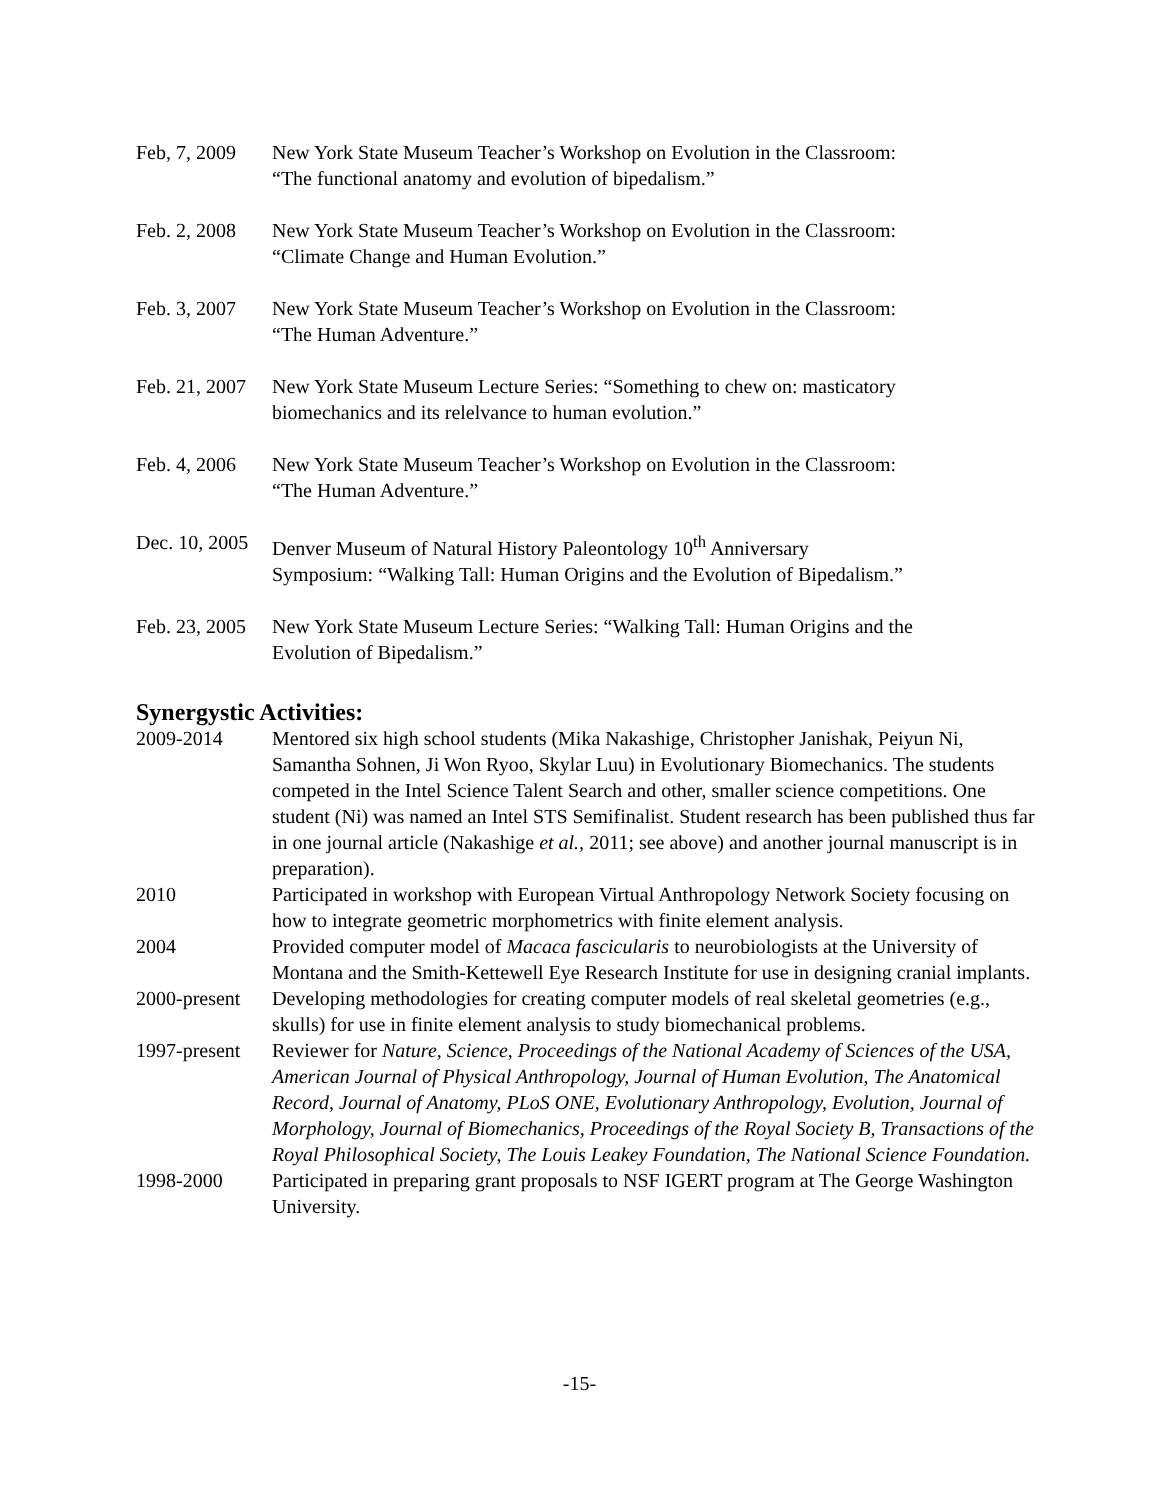Feb, 7, 2009
New York State Museum Teacher’s Workshop on Evolution in the Classroom: “The functional anatomy and evolution of bipedalism.”
Feb. 2, 2008
New York State Museum Teacher’s Workshop on Evolution in the Classroom: “Climate Change and Human Evolution.”
Feb. 3, 2007
New York State Museum Teacher’s Workshop on Evolution in the Classroom: “The Human Adventure.”
Feb. 21, 2007
New York State Museum Lecture Series: “Something to chew on: masticatory biomechanics and its relelvance to human evolution.”
Feb. 4, 2006
New York State Museum Teacher’s Workshop on Evolution in the Classroom: “The Human Adventure.”
Dec. 10, 2005
Denver Museum of Natural History Paleontology 10<sup>th</sup> Anniversary Symposium: “Walking Tall: Human Origins and the Evolution of Bipedalism.”
Feb. 23, 2005
New York State Museum Lecture Series: “Walking Tall: Human Origins and the Evolution of Bipedalism.”
Synergystic Activities:
2009-2014 Mentored six high school students (Mika Nakashige, Christopher Janishak, Peiyun Ni, Samantha Sohnen, Ji Won Ryoo, Skylar Luu) in Evolutionary Biomechanics. The students competed in the Intel Science Talent Search and other, smaller science competitions. One student (Ni) was named an Intel STS Semifinalist. Student research has been published thus far in one journal article (Nakashige et al., 2011; see above) and another journal manuscript is in preparation).
2010 Participated in workshop with European Virtual Anthropology Network Society focusing on how to integrate geometric morphometrics with finite element analysis.
2004 Provided computer model of Macaca fascicularis to neurobiologists at the University of Montana and the Smith-Kettewell Eye Research Institute for use in designing cranial implants.
2000-present
Developing methodologies for creating computer models of real skeletal geometries (e.g., skulls) for use in finite element analysis to study biomechanical problems.
1997-present
Reviewer for Nature, Science, Proceedings of the National Academy of Sciences of the USA, American Journal of Physical Anthropology, Journal of Human Evolution, The Anatomical Record, Journal of Anatomy, PLoS ONE, Evolutionary Anthropology, Evolution, Journal of Morphology, Journal of Biomechanics, Proceedings of the Royal Society B, Transactions of the Royal Philosophical Society, The Louis Leakey Foundation, The National Science Foundation.
1998-2000 Participated in preparing grant proposals to NSF IGERT program at The George Washington University.
-15-